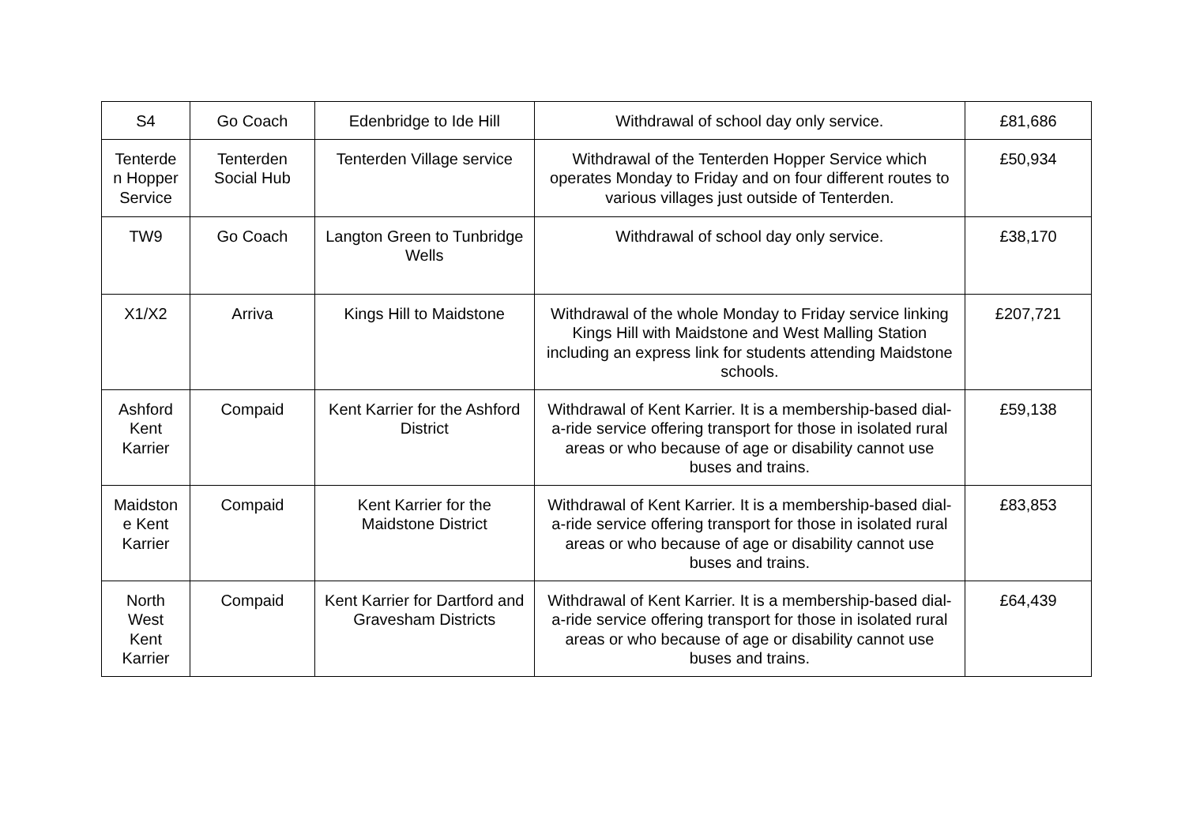| S4 | Go Coach | Edenbridge to Ide Hill | Withdrawal of school day only service. | £81,686 |
| Tenterde n Hopper Service | Tenterden Social Hub | Tenterden Village service | Withdrawal of the Tenterden Hopper Service which operates Monday to Friday and on four different routes to various villages just outside of Tenterden. | £50,934 |
| TW9 | Go Coach | Langton Green to Tunbridge Wells | Withdrawal of school day only service. | £38,170 |
| X1/X2 | Arriva | Kings Hill to Maidstone | Withdrawal of the whole Monday to Friday service linking Kings Hill with Maidstone and West Malling Station including an express link for students attending Maidstone schools. | £207,721 |
| Ashford Kent Karrier | Compaid | Kent Karrier for the Ashford District | Withdrawal of Kent Karrier. It is a membership-based dial-a-ride service offering transport for those in isolated rural areas or who because of age or disability cannot use buses and trains. | £59,138 |
| Maidston e Kent Karrier | Compaid | Kent Karrier for the Maidstone District | Withdrawal of Kent Karrier. It is a membership-based dial-a-ride service offering transport for those in isolated rural areas or who because of age or disability cannot use buses and trains. | £83,853 |
| North West Kent Karrier | Compaid | Kent Karrier for Dartford and Gravesham Districts | Withdrawal of Kent Karrier. It is a membership-based dial-a-ride service offering transport for those in isolated rural areas or who because of age or disability cannot use buses and trains. | £64,439 |